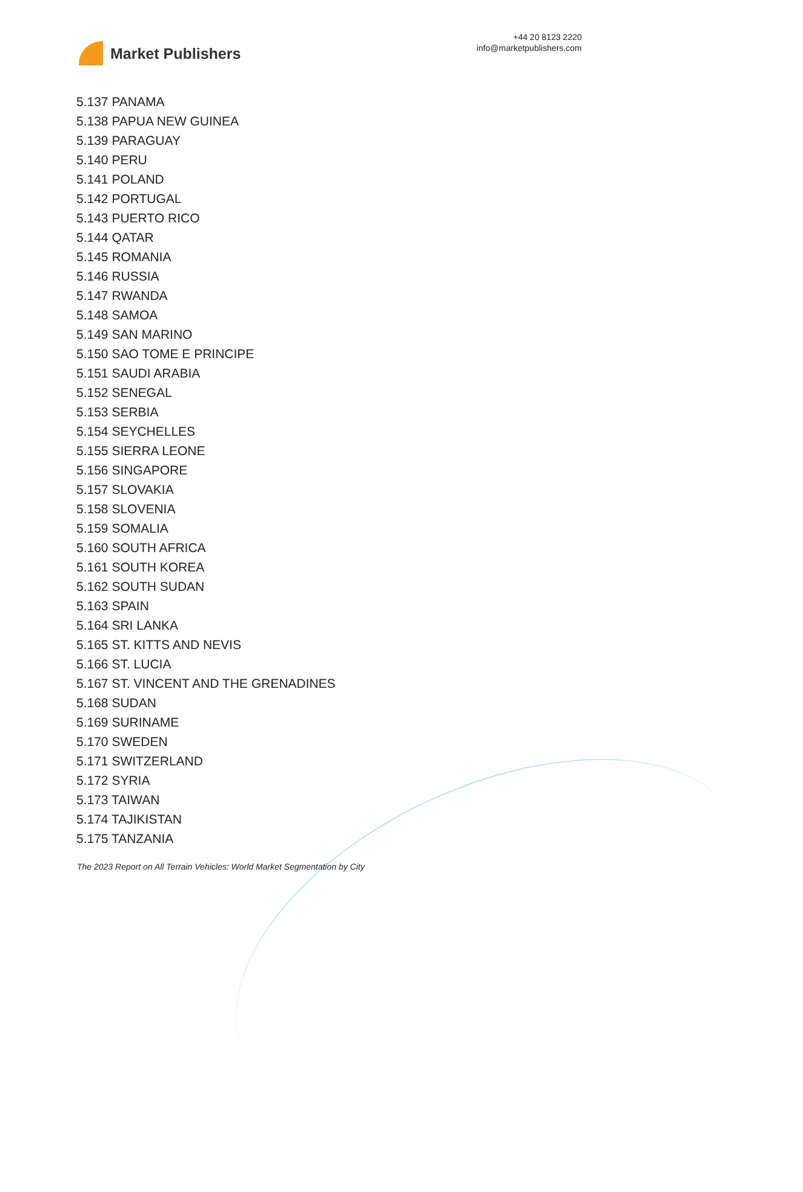Market Publishers
+44 20 8123 2220
info@marketpublishers.com
5.137 PANAMA
5.138 PAPUA NEW GUINEA
5.139 PARAGUAY
5.140 PERU
5.141 POLAND
5.142 PORTUGAL
5.143 PUERTO RICO
5.144 QATAR
5.145 ROMANIA
5.146 RUSSIA
5.147 RWANDA
5.148 SAMOA
5.149 SAN MARINO
5.150 SAO TOME E PRINCIPE
5.151 SAUDI ARABIA
5.152 SENEGAL
5.153 SERBIA
5.154 SEYCHELLES
5.155 SIERRA LEONE
5.156 SINGAPORE
5.157 SLOVAKIA
5.158 SLOVENIA
5.159 SOMALIA
5.160 SOUTH AFRICA
5.161 SOUTH KOREA
5.162 SOUTH SUDAN
5.163 SPAIN
5.164 SRI LANKA
5.165 ST. KITTS AND NEVIS
5.166 ST. LUCIA
5.167 ST. VINCENT AND THE GRENADINES
5.168 SUDAN
5.169 SURINAME
5.170 SWEDEN
5.171 SWITZERLAND
5.172 SYRIA
5.173 TAIWAN
5.174 TAJIKISTAN
5.175 TANZANIA
The 2023 Report on All Terrain Vehicles: World Market Segmentation by City